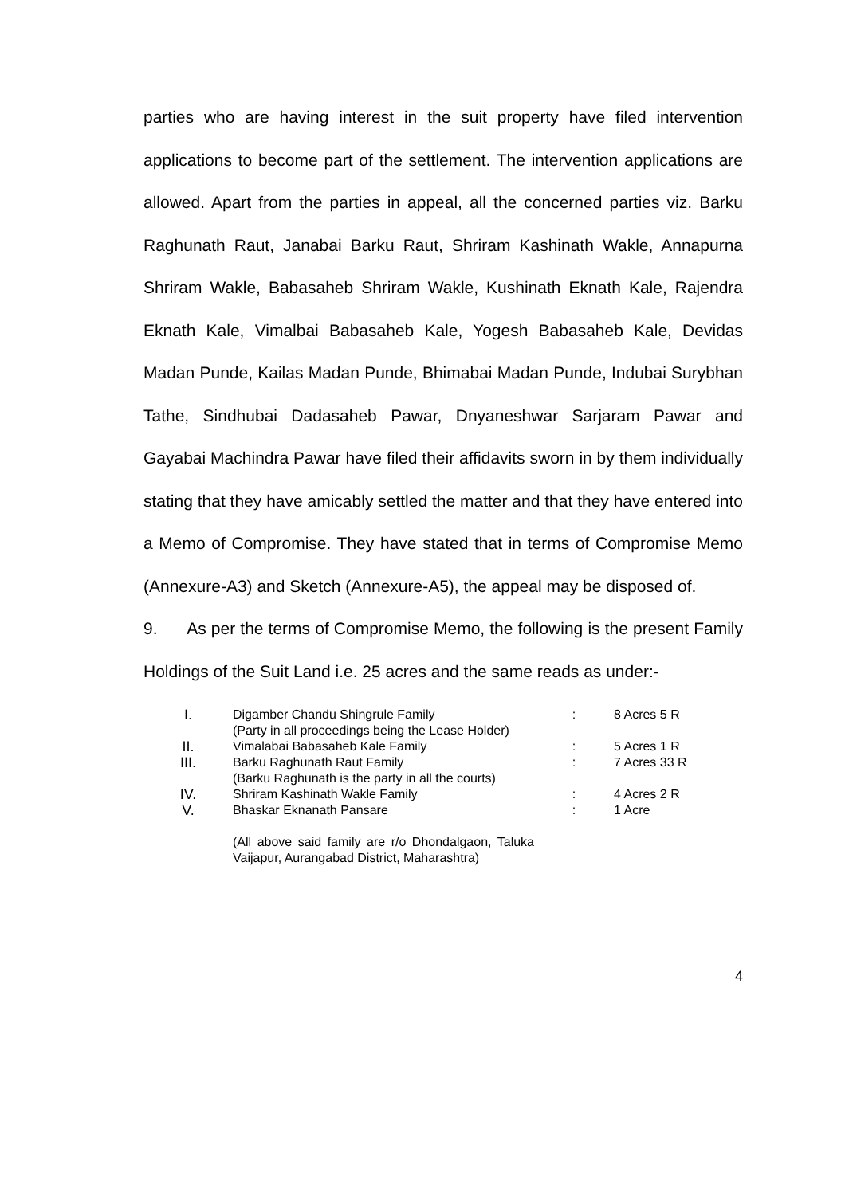parties who are having interest in the suit property have filed intervention applications to become part of the settlement. The intervention applications are allowed. Apart from the parties in appeal, all the concerned parties viz. Barku Raghunath Raut, Janabai Barku Raut, Shriram Kashinath Wakle, Annapurna Shriram Wakle, Babasaheb Shriram Wakle, Kushinath Eknath Kale, Rajendra Eknath Kale, Vimalbai Babasaheb Kale, Yogesh Babasaheb Kale, Devidas Madan Punde, Kailas Madan Punde, Bhimabai Madan Punde, Indubai Surybhan Tathe, Sindhubai Dadasaheb Pawar, Dnyaneshwar Sarjaram Pawar and Gayabai Machindra Pawar have filed their affidavits sworn in by them individually stating that they have amicably settled the matter and that they have entered into a Memo of Compromise. They have stated that in terms of Compromise Memo (Annexure-A3) and Sketch (Annexure-A5), the appeal may be disposed of.
9. As per the terms of Compromise Memo, the following is the present Family Holdings of the Suit Land i.e. 25 acres and the same reads as under:-
| I. | Digamber Chandu Shingrule Family (Party in all proceedings being the Lease Holder) | : | 8 Acres 5 R |
| II. | Vimalabai Babasaheb Kale Family | : | 5 Acres 1 R |
| III. | Barku Raghunath Raut Family (Barku Raghunath is the party in all the courts) | : | 7 Acres 33 R |
| IV. | Shriram Kashinath Wakle Family | : | 4 Acres 2 R |
| V. | Bhaskar Eknanath Pansare (All above said family are r/o Dhondalgaon, Taluka Vaijapur, Aurangabad District, Maharashtra) | : | 1 Acre |
4